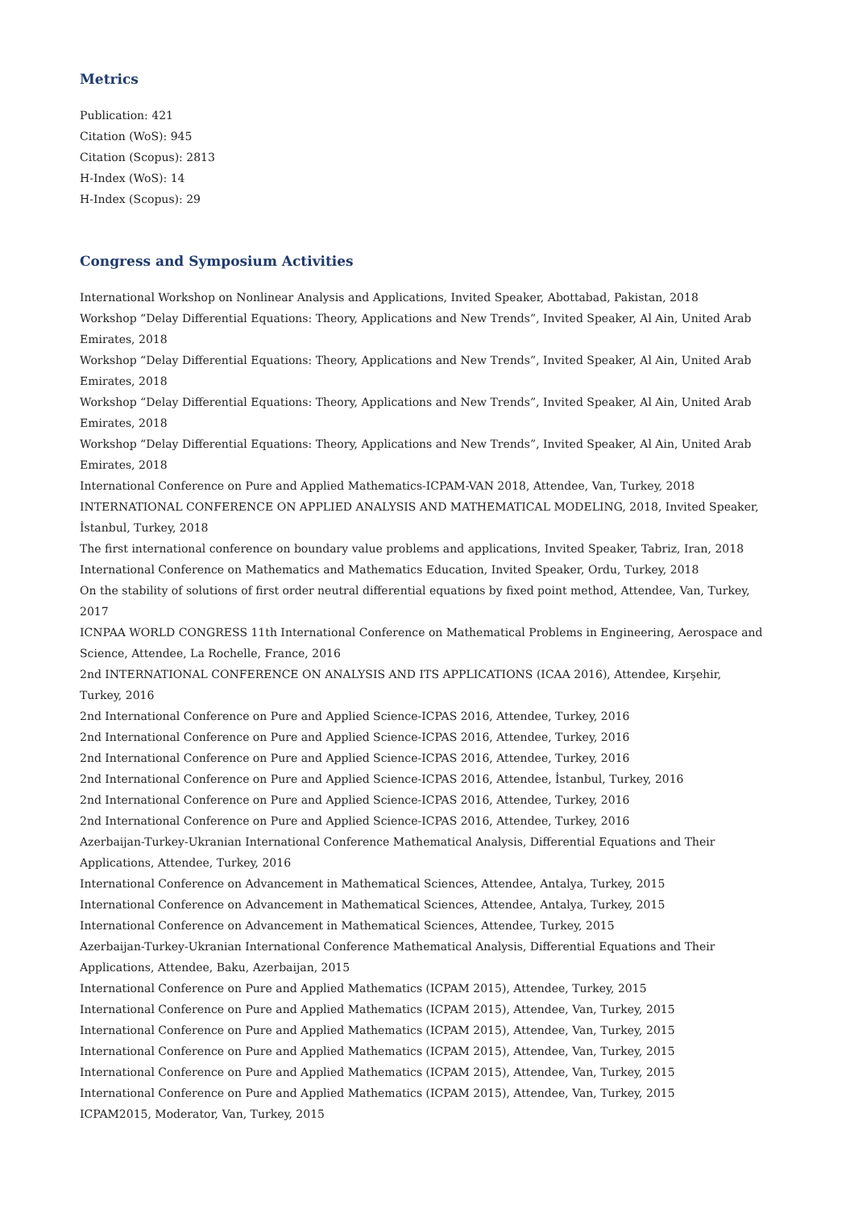Metrics
Publication: 421
Citation (WoS): 945
Citation (Scopus): 2813
H-Index (WoS): 14
H-Index (Scopus): 29
Congress and Symposium Activities
International Workshop on Nonlinear Analysis and Applications, Invited Speaker, Abottabad, Pakistan, 2018
Workshop “Delay Differential Equations: Theory, Applications and New Trends”, Invited Speaker, Al Ain, United Arab Emirates, 2018
Workshop “Delay Differential Equations: Theory, Applications and New Trends”, Invited Speaker, Al Ain, United Arab Emirates, 2018
Workshop “Delay Differential Equations: Theory, Applications and New Trends”, Invited Speaker, Al Ain, United Arab Emirates, 2018
Workshop “Delay Differential Equations: Theory, Applications and New Trends”, Invited Speaker, Al Ain, United Arab Emirates, 2018
International Conference on Pure and Applied Mathematics-ICPAM-VAN 2018, Attendee, Van, Turkey, 2018
INTERNATIONAL CONFERENCE ON APPLIED ANALYSIS AND MATHEMATICAL MODELING, 2018, Invited Speaker, İstanbul, Turkey, 2018
The first international conference on boundary value problems and applications, Invited Speaker, Tabriz, Iran, 2018
International Conference on Mathematics and Mathematics Education, Invited Speaker, Ordu, Turkey, 2018
On the stability of solutions of first order neutral differential equations by fixed point method, Attendee, Van, Turkey, 2017
ICNPAA WORLD CONGRESS 11th International Conference on Mathematical Problems in Engineering, Aerospace and Science, Attendee, La Rochelle, France, 2016
2nd INTERNATIONAL CONFERENCE ON ANALYSIS AND ITS APPLICATIONS (ICAA 2016), Attendee, Kırşehir, Turkey, 2016
2nd International Conference on Pure and Applied Science-ICPAS 2016, Attendee, Turkey, 2016
2nd International Conference on Pure and Applied Science-ICPAS 2016, Attendee, Turkey, 2016
2nd International Conference on Pure and Applied Science-ICPAS 2016, Attendee, Turkey, 2016
2nd International Conference on Pure and Applied Science-ICPAS 2016, Attendee, İstanbul, Turkey, 2016
2nd International Conference on Pure and Applied Science-ICPAS 2016, Attendee, Turkey, 2016
2nd International Conference on Pure and Applied Science-ICPAS 2016, Attendee, Turkey, 2016
Azerbaijan-Turkey-Ukranian International Conference Mathematical Analysis, Differential Equations and Their Applications, Attendee, Turkey, 2016
International Conference on Advancement in Mathematical Sciences, Attendee, Antalya, Turkey, 2015
International Conference on Advancement in Mathematical Sciences, Attendee, Antalya, Turkey, 2015
International Conference on Advancement in Mathematical Sciences, Attendee, Turkey, 2015
Azerbaijan-Turkey-Ukranian International Conference Mathematical Analysis, Differential Equations and Their Applications, Attendee, Baku, Azerbaijan, 2015
International Conference on Pure and Applied Mathematics (ICPAM 2015), Attendee, Turkey, 2015
International Conference on Pure and Applied Mathematics (ICPAM 2015), Attendee, Van, Turkey, 2015
International Conference on Pure and Applied Mathematics (ICPAM 2015), Attendee, Van, Turkey, 2015
International Conference on Pure and Applied Mathematics (ICPAM 2015), Attendee, Van, Turkey, 2015
International Conference on Pure and Applied Mathematics (ICPAM 2015), Attendee, Van, Turkey, 2015
International Conference on Pure and Applied Mathematics (ICPAM 2015), Attendee, Van, Turkey, 2015
ICPAM2015, Moderator, Van, Turkey, 2015